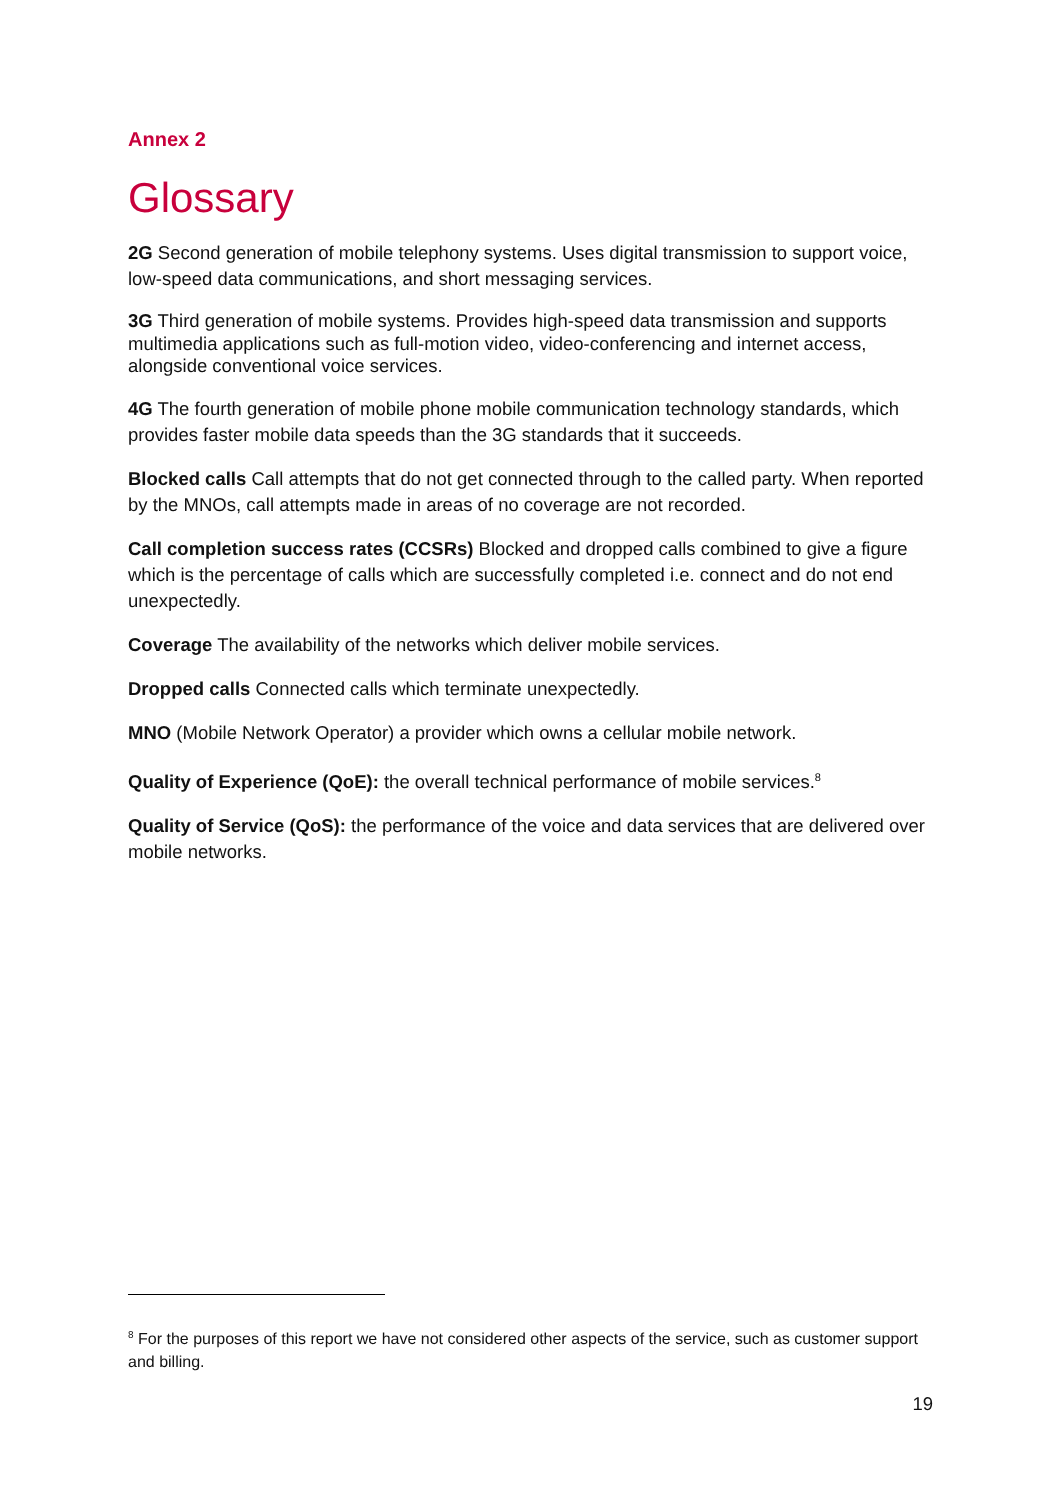Annex 2
Glossary
2G Second generation of mobile telephony systems. Uses digital transmission to support voice, low-speed data communications, and short messaging services.
3G Third generation of mobile systems. Provides high-speed data transmission and supports multimedia applications such as full-motion video, video-conferencing and internet access, alongside conventional voice services.
4G The fourth generation of mobile phone mobile communication technology standards, which provides faster mobile data speeds than the 3G standards that it succeeds.
Blocked calls Call attempts that do not get connected through to the called party. When reported by the MNOs, call attempts made in areas of no coverage are not recorded.
Call completion success rates (CCSRs) Blocked and dropped calls combined to give a figure which is the percentage of calls which are successfully completed i.e. connect and do not end unexpectedly.
Coverage The availability of the networks which deliver mobile services.
Dropped calls Connected calls which terminate unexpectedly.
MNO (Mobile Network Operator) a provider which owns a cellular mobile network.
Quality of Experience (QoE): the overall technical performance of mobile services.<sup>8</sup>
Quality of Service (QoS): the performance of the voice and data services that are delivered over mobile networks.
<sup>8</sup> For the purposes of this report we have not considered other aspects of the service, such as customer support and billing.
19